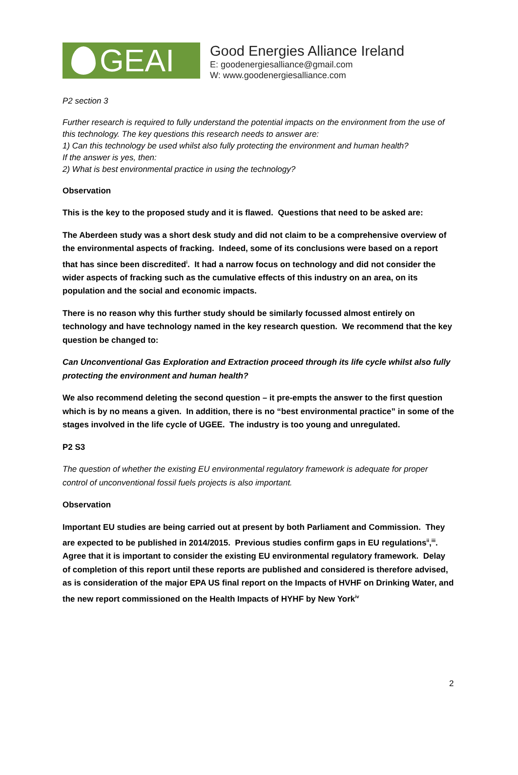GEAI
Good Energies Alliance Ireland
E: goodenergiesalliance@gmail.com
W: www.goodenergiesalliance.com
P2 section 3
Further research is required to fully understand the potential impacts on the environment from the use of this technology. The key questions this research needs to answer are:
1) Can this technology be used whilst also fully protecting the environment and human health?
If the answer is yes, then:
2) What is best environmental practice in using the technology?
Observation
This is the key to the proposed study and it is flawed. Questions that need to be asked are:
The Aberdeen study was a short desk study and did not claim to be a comprehensive overview of the environmental aspects of fracking. Indeed, some of its conclusions were based on a report that has since been discredited<sup>i</sup>. It had a narrow focus on technology and did not consider the wider aspects of fracking such as the cumulative effects of this industry on an area, on its population and the social and economic impacts.
There is no reason why this further study should be similarly focussed almost entirely on technology and have technology named in the key research question. We recommend that the key question be changed to:
Can Unconventional Gas Exploration and Extraction proceed through its life cycle whilst also fully protecting the environment and human health?
We also recommend deleting the second question – it pre-empts the answer to the first question which is by no means a given. In addition, there is no “best environmental practice” in some of the stages involved in the life cycle of UGEE. The industry is too young and unregulated.
P2 S3
The question of whether the existing EU environmental regulatory framework is adequate for proper control of unconventional fossil fuels projects is also important.
Observation
Important EU studies are being carried out at present by both Parliament and Commission. They are expected to be published in 2014/2015. Previous studies confirm gaps in EU regulations<sup>ii</sup>,<sup>iii</sup>. Agree that it is important to consider the existing EU environmental regulatory framework. Delay of completion of this report until these reports are published and considered is therefore advised, as is consideration of the major EPA US final report on the Impacts of HVHF on Drinking Water, and the new report commissioned on the Health Impacts of HYHF by New York<sup>iv</sup>
2